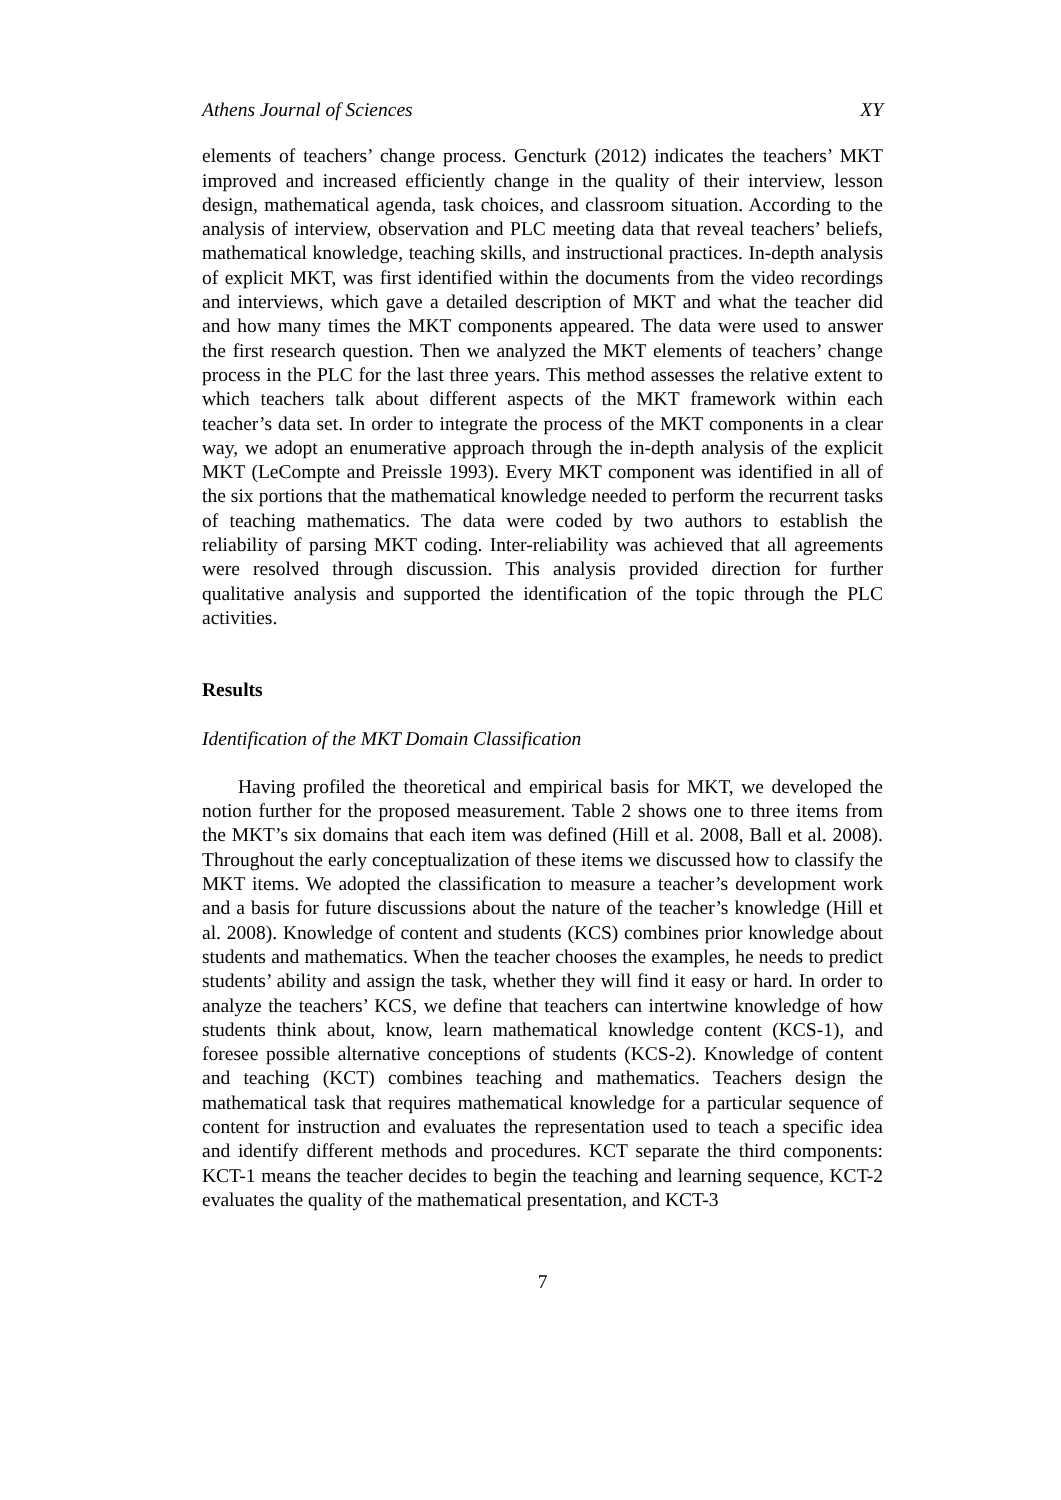Athens Journal of Sciences XY
elements of teachers’ change process. Gencturk (2012) indicates the teachers’ MKT improved and increased efficiently change in the quality of their interview, lesson design, mathematical agenda, task choices, and classroom situation. According to the analysis of interview, observation and PLC meeting data that reveal teachers’ beliefs, mathematical knowledge, teaching skills, and instructional practices. In-depth analysis of explicit MKT, was first identified within the documents from the video recordings and interviews, which gave a detailed description of MKT and what the teacher did and how many times the MKT components appeared. The data were used to answer the first research question. Then we analyzed the MKT elements of teachers’ change process in the PLC for the last three years. This method assesses the relative extent to which teachers talk about different aspects of the MKT framework within each teacher’s data set. In order to integrate the process of the MKT components in a clear way, we adopt an enumerative approach through the in-depth analysis of the explicit MKT (LeCompte and Preissle 1993). Every MKT component was identified in all of the six portions that the mathematical knowledge needed to perform the recurrent tasks of teaching mathematics. The data were coded by two authors to establish the reliability of parsing MKT coding. Inter-reliability was achieved that all agreements were resolved through discussion. This analysis provided direction for further qualitative analysis and supported the identification of the topic through the PLC activities.
Results
Identification of the MKT Domain Classification
Having profiled the theoretical and empirical basis for MKT, we developed the notion further for the proposed measurement. Table 2 shows one to three items from the MKT’s six domains that each item was defined (Hill et al. 2008, Ball et al. 2008). Throughout the early conceptualization of these items we discussed how to classify the MKT items. We adopted the classification to measure a teacher’s development work and a basis for future discussions about the nature of the teacher’s knowledge (Hill et al. 2008). Knowledge of content and students (KCS) combines prior knowledge about students and mathematics. When the teacher chooses the examples, he needs to predict students’ ability and assign the task, whether they will find it easy or hard. In order to analyze the teachers’ KCS, we define that teachers can intertwine knowledge of how students think about, know, learn mathematical knowledge content (KCS-1), and foresee possible alternative conceptions of students (KCS-2). Knowledge of content and teaching (KCT) combines teaching and mathematics. Teachers design the mathematical task that requires mathematical knowledge for a particular sequence of content for instruction and evaluates the representation used to teach a specific idea and identify different methods and procedures. KCT separate the third components: KCT-1 means the teacher decides to begin the teaching and learning sequence, KCT-2 evaluates the quality of the mathematical presentation, and KCT-3
7